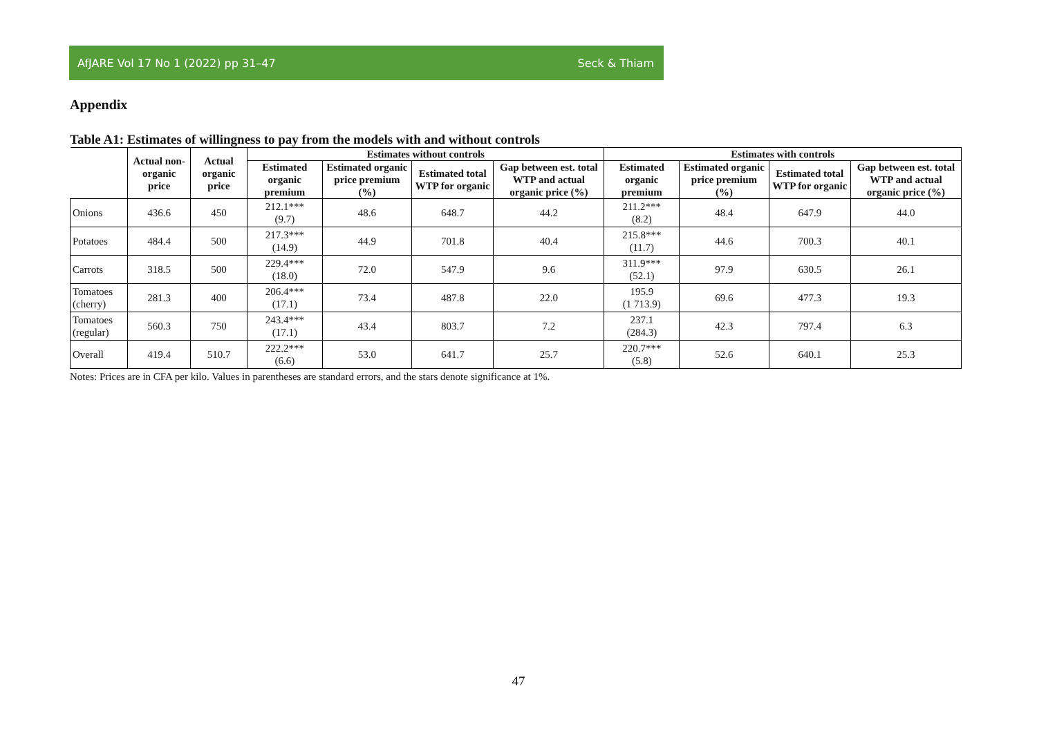AfJARE Vol 17 No 1 (2022) pp 31–47 Seck & Thiam
Appendix
Table A1: Estimates of willingness to pay from the models with and without controls
| | Actual non-organic price | Actual organic price | Estimates without controls | | | | Estimates with controls | | | |
| --- | --- | --- | --- | --- | --- | --- | --- | --- | --- | --- |
| | | | Estimated organic premium | Estimated organic price premium (%) | Estimated total WTP for organic | Gap between est. total WTP and actual organic price (%) | Estimated organic premium | Estimated organic price premium (%) | Estimated total WTP for organic | Gap between est. total WTP and actual organic price (%) |
| Onions | 436.6 | 450 | 212.1*** (9.7) | 48.6 | 648.7 | 44.2 | 211.2*** (8.2) | 48.4 | 647.9 | 44.0 |
| Potatoes | 484.4 | 500 | 217.3*** (14.9) | 44.9 | 701.8 | 40.4 | 215.8*** (11.7) | 44.6 | 700.3 | 40.1 |
| Carrots | 318.5 | 500 | 229.4*** (18.0) | 72.0 | 547.9 | 9.6 | 311.9*** (52.1) | 97.9 | 630.5 | 26.1 |
| Tomatoes (cherry) | 281.3 | 400 | 206.4*** (17.1) | 73.4 | 487.8 | 22.0 | 195.9 (1 713.9) | 69.6 | 477.3 | 19.3 |
| Tomatoes (regular) | 560.3 | 750 | 243.4*** (17.1) | 43.4 | 803.7 | 7.2 | 237.1 (284.3) | 42.3 | 797.4 | 6.3 |
| Overall | 419.4 | 510.7 | 222.2*** (6.6) | 53.0 | 641.7 | 25.7 | 220.7*** (5.8) | 52.6 | 640.1 | 25.3 |
Notes: Prices are in CFA per kilo. Values in parentheses are standard errors, and the stars denote significance at 1%.
47